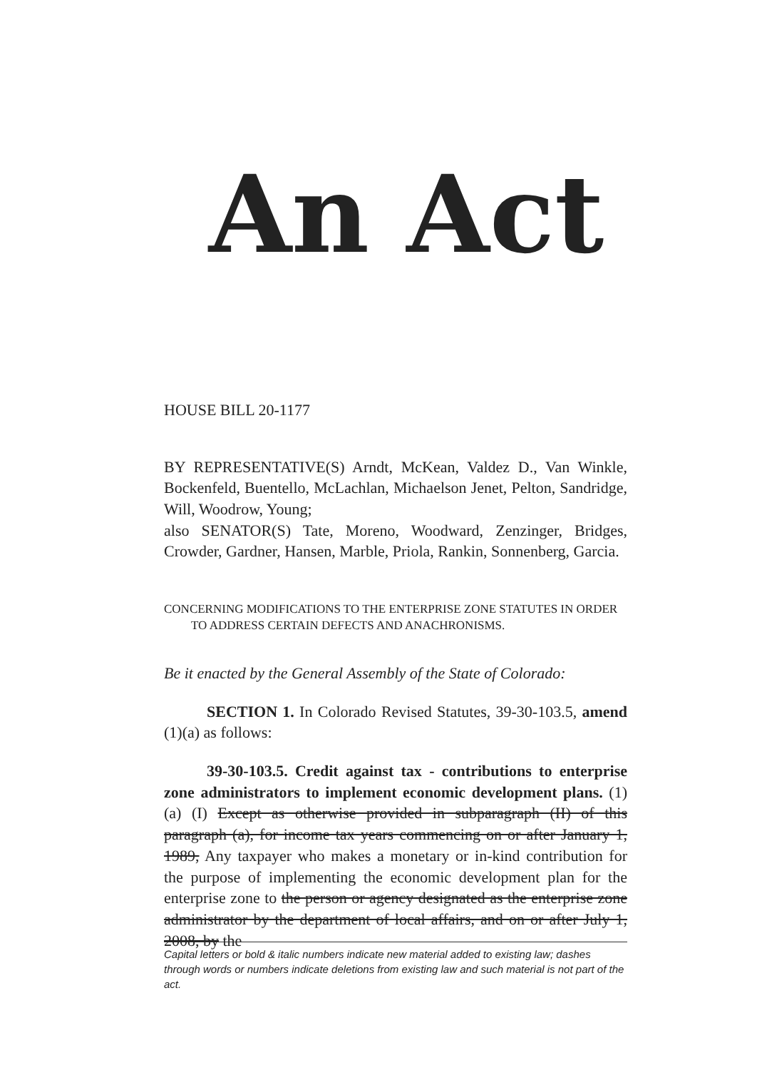An Act
HOUSE BILL 20-1177
BY REPRESENTATIVE(S) Arndt, McKean, Valdez D., Van Winkle, Bockenfeld, Buentello, McLachlan, Michaelson Jenet, Pelton, Sandridge, Will, Woodrow, Young;
also SENATOR(S) Tate, Moreno, Woodward, Zenzinger, Bridges, Crowder, Gardner, Hansen, Marble, Priola, Rankin, Sonnenberg, Garcia.
CONCERNING MODIFICATIONS TO THE ENTERPRISE ZONE STATUTES IN ORDER
TO ADDRESS CERTAIN DEFECTS AND ANACHRONISMS.
Be it enacted by the General Assembly of the State of Colorado:
SECTION 1. In Colorado Revised Statutes, 39-30-103.5, amend (1)(a) as follows:
39-30-103.5. Credit against tax - contributions to enterprise zone administrators to implement economic development plans. (1) (a) (I) Except as otherwise provided in subparagraph (II) of this paragraph (a), for income tax years commencing on or after January 1, 1989, Any taxpayer who makes a monetary or in-kind contribution for the purpose of implementing the economic development plan for the enterprise zone to the person or agency designated as the enterprise zone administrator by the department of local affairs, and on or after July 1, 2008, by the
Capital letters or bold & italic numbers indicate new material added to existing law; dashes through words or numbers indicate deletions from existing law and such material is not part of the act.